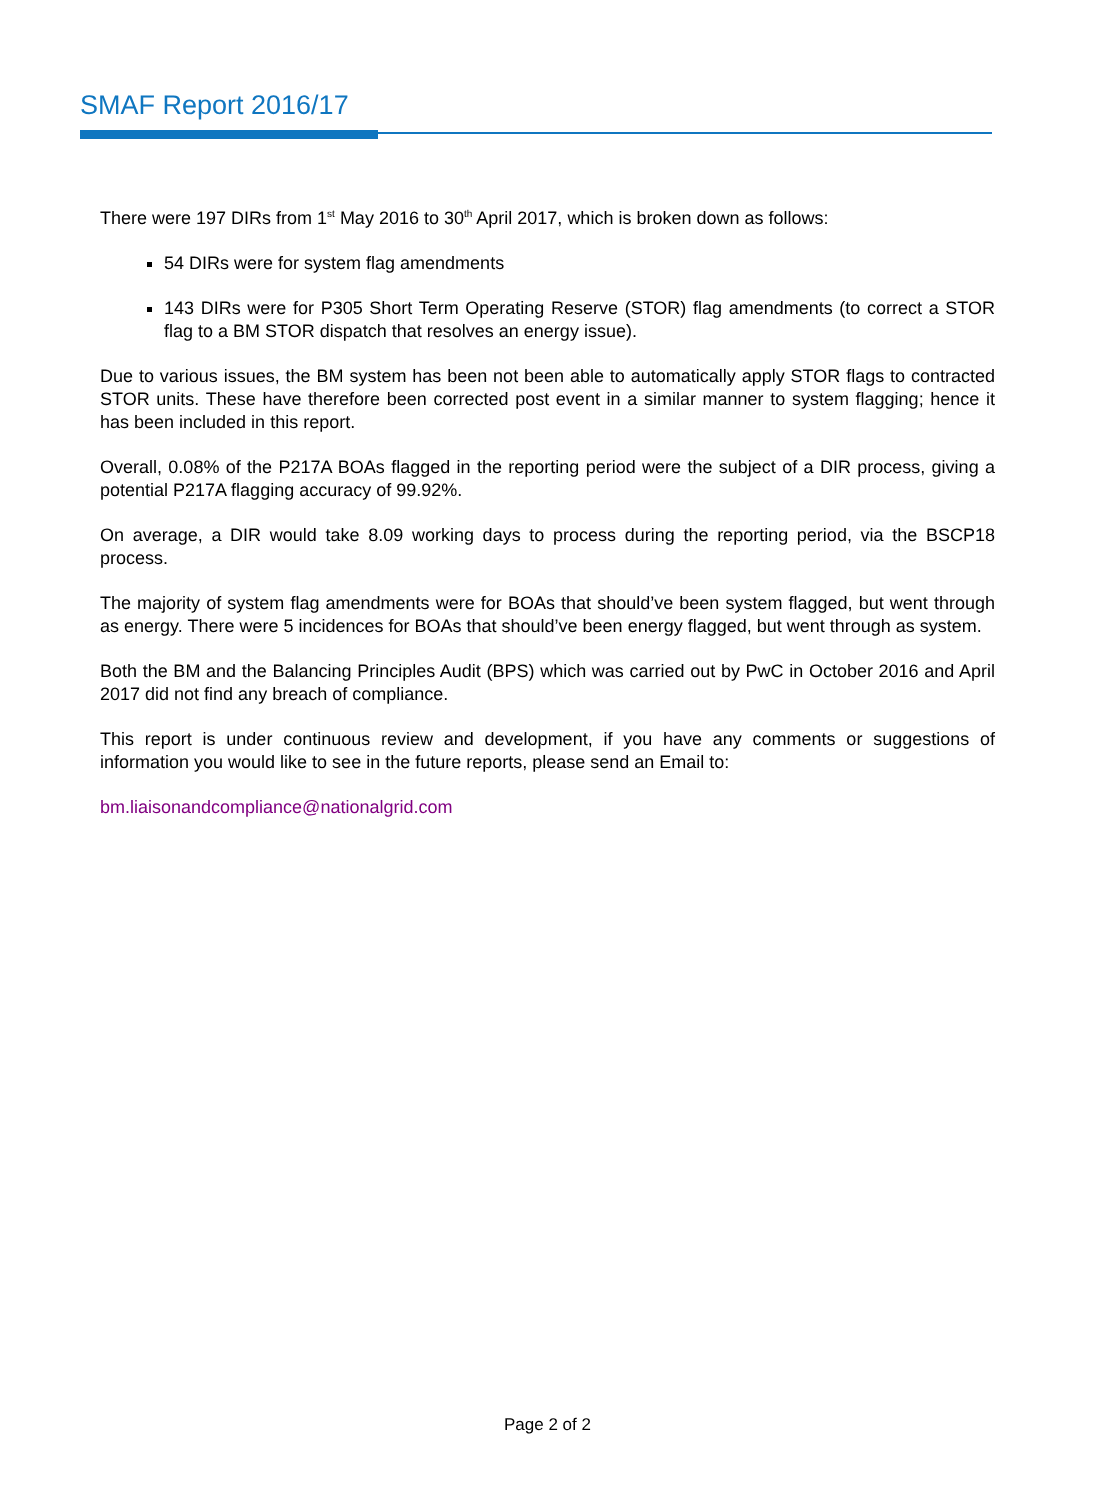SMAF Report 2016/17
There were 197 DIRs from 1<sup>st</sup> May 2016 to 30<sup>th</sup> April 2017, which is broken down as follows:
54 DIRs were for system flag amendments
143 DIRs were for P305 Short Term Operating Reserve (STOR) flag amendments (to correct a STOR flag to a BM STOR dispatch that resolves an energy issue).
Due to various issues, the BM system has been not been able to automatically apply STOR flags to contracted STOR units. These have therefore been corrected post event in a similar manner to system flagging; hence it has been included in this report.
Overall, 0.08% of the P217A BOAs flagged in the reporting period were the subject of a DIR process, giving a potential P217A flagging accuracy of 99.92%.
On average, a DIR would take 8.09 working days to process during the reporting period, via the BSCP18 process.
The majority of system flag amendments were for BOAs that should’ve been system flagged, but went through as energy. There were 5 incidences for BOAs that should’ve been energy flagged, but went through as system.
Both the BM and the Balancing Principles Audit (BPS) which was carried out by PwC in October 2016 and April 2017 did not find any breach of compliance.
This report is under continuous review and development, if you have any comments or suggestions of information you would like to see in the future reports, please send an Email to:
bm.liaisonandcompliance@nationalgrid.com
Page 2 of 2